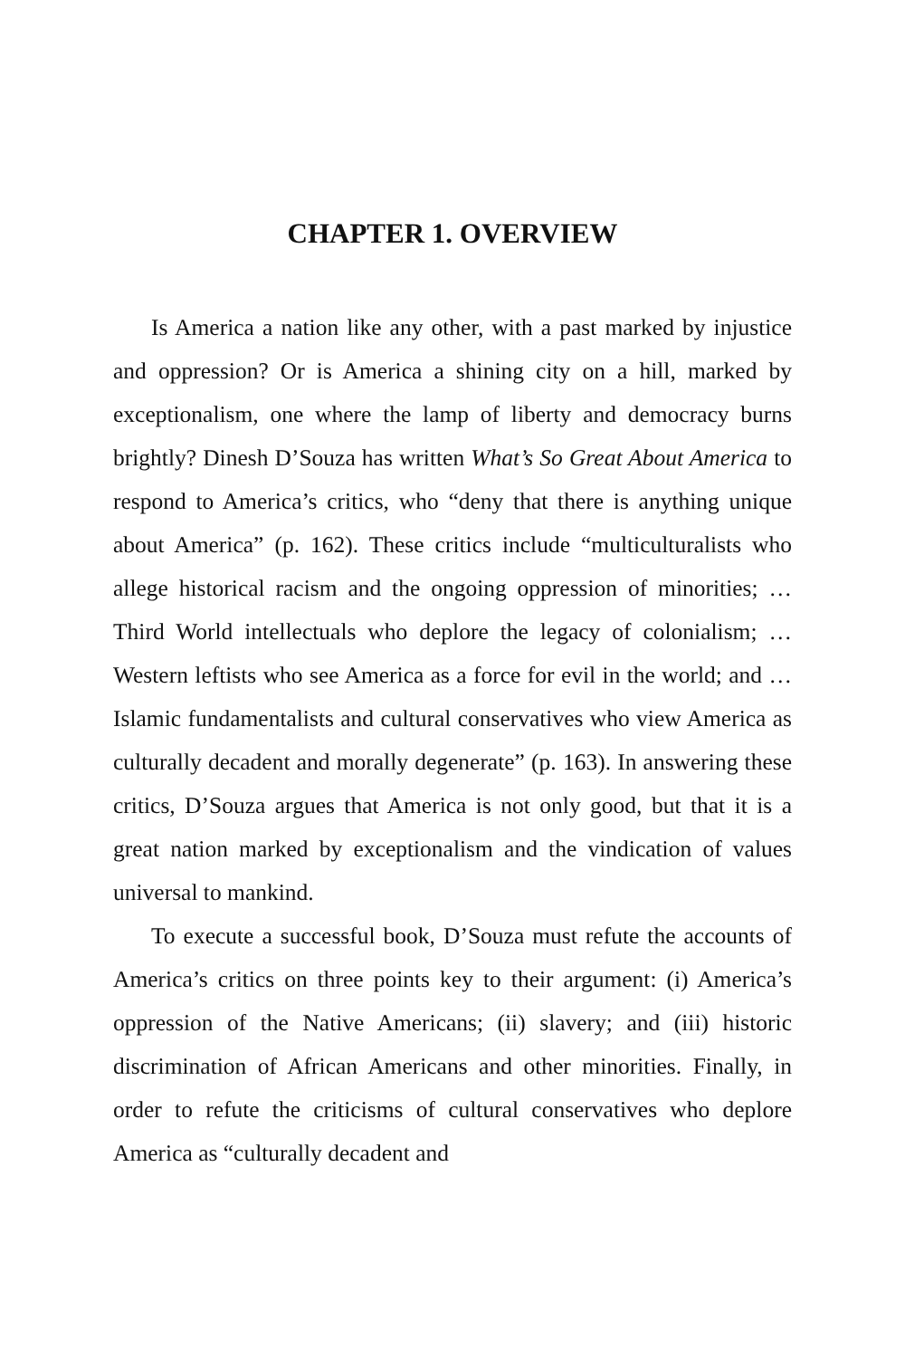CHAPTER 1. OVERVIEW
Is America a nation like any other, with a past marked by injustice and oppression? Or is America a shining city on a hill, marked by exceptionalism, one where the lamp of liberty and democracy burns brightly? Dinesh D’Souza has written What’s So Great About America to respond to America’s critics, who “deny that there is anything unique about America” (p. 162). These critics include “multiculturalists who allege historical racism and the ongoing oppression of minorities; … Third World intellectuals who deplore the legacy of colonialism; … Western leftists who see America as a force for evil in the world; and … Islamic fundamentalists and cultural conservatives who view America as culturally decadent and morally degenerate” (p. 163). In answering these critics, D’Souza argues that America is not only good, but that it is a great nation marked by exceptionalism and the vindication of values universal to mankind.
To execute a successful book, D’Souza must refute the accounts of America’s critics on three points key to their argument: (i) America’s oppression of the Native Americans; (ii) slavery; and (iii) historic discrimination of African Americans and other minorities. Finally, in order to refute the criticisms of cultural conservatives who deplore America as “culturally decadent and